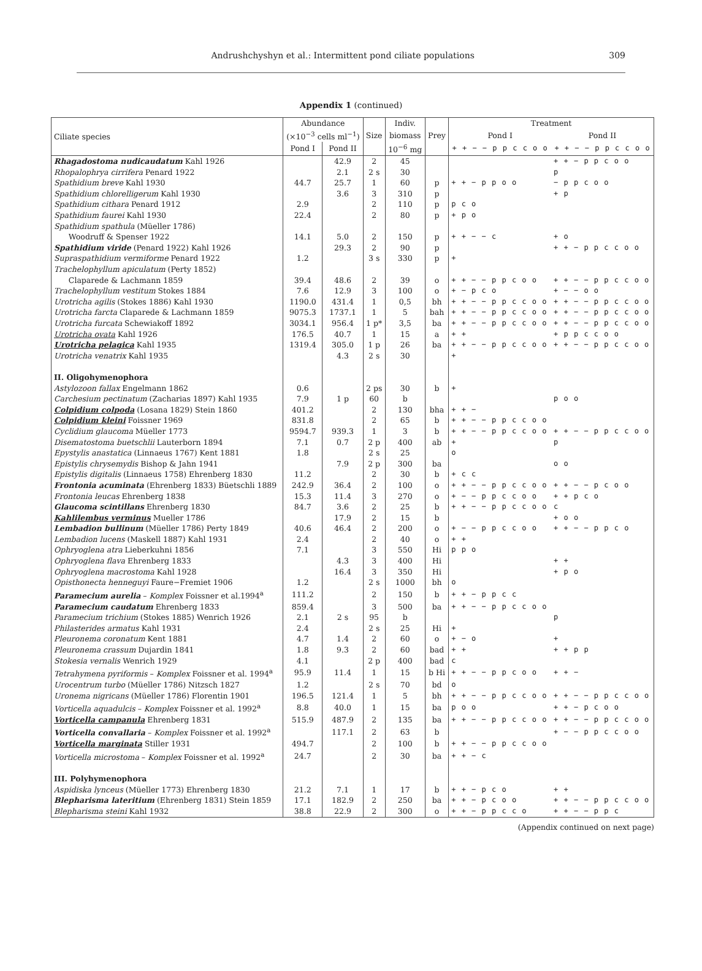Andrushchyshyn et al.: Intermittent pond ciliate populations 309
Appendix 1 (continued)
| Ciliate species | Abundance | | | Indiv. | | Treatment | |
| --- | --- | --- | --- | --- | --- | --- | --- |
| | (×10<sup>−3</sup> cells ml<sup>−1</sup>) | | Size | biomass | Prey | Pond I | Pond II |
| | Pond I | Pond II | | 10<sup>−6</sup> mg | | + + − − p p c c o o | + + − − p p c c o o |
| Rhagadostoma nudicaudatum Kahl 1926 | | 42.9 | 2 | 45 | | | + + − p p c o o |
| Rhopalophrya cirrifera Penard 1922 | | 2.1 | 2 s | 30 | | | p |
| Spathidium breve Kahl 1930 | 44.7 | 25.7 | 1 | 60 | p | + + − p p o o | − p p c o o |
| Spathidium chlorelligerum Kahl 1930 | | 3.6 | 3 | 310 | p | | + p |
| Spathidium cithara Penard 1912 | 2.9 | | 2 | 110 | p | p c o | |
| Spathidium faurei Kahl 1930 | 22.4 | | 2 | 80 | p | + p o | |
| Spathidium spathula (Müeller 1786) | | | | | | | |
| Woodruff & Spenser 1922 | 14.1 | 5.0 | 2 | 150 | p | + + − − c | + o |
| Spathidium viride (Penard 1922) Kahl 1926 | | 29.3 | 2 | 90 | p | | + + − p p c c o o |
| Supraspathidium vermiforme Penard 1922 | 1.2 | | 3 s | 330 | p | + | |
| Trachelophyllum apiculatum (Perty 1852) | | | | | | | |
| Claparede & Lachmann 1859 | 39.4 | 48.6 | 2 | 39 | o | + + − − p p c o o | + + − − p p c c o o |
| Trachelophyllum vestitum Stokes 1884 | 7.6 | 12.9 | 3 | 100 | o | + − p c o | + − − o o |
| Urotricha agilis (Stokes 1886) Kahl 1930 | 1190.0 | 431.4 | 1 | 0,5 | bh | + + − − p p c c o o | + + − − p p c c o o |
| Urotricha farcta Claparede & Lachmann 1859 | 9075.3 | 1737.1 | 1 | 5 | bah | + + − − p p c c o o | + + − − p p c c o o |
| Urotricha furcata Schewiakoff 1892 | 3034.1 | 956.4 | 1 p* | 3,5 | ba | + + − − p p c c o o | + + − − p p c c o o |
| Urotricha ovata Kahl 1926 | 176.5 | 40.7 | 1 | 15 | a | + + | + p p c c o o |
| Urotricha pelagica Kahl 1935 | 1319.4 | 305.0 | 1 p | 26 | ba | + + − − p p c c o o | + + − − p p c c o o |
| Urotricha venatrix Kahl 1935 | | 4.3 | 2 s | 30 | | + | |
| II. Oligohymenophora | | | | | | | |
| Astylozoon fallax Engelmann 1862 | 0.6 | | 2 ps | 30 | b | + | |
| Carchesium pectinatum (Zacharias 1897) Kahl 1935 | 7.9 | 1 p | 60 | b | | | p o o |
| Colpidium colpoda (Losana 1829) Stein 1860 | 401.2 | | 2 | 130 | bha | + + − | |
| Colpidium kleini Foissner 1969 | 831.8 | | 2 | 65 | b | + + − − p p c c o o | |
| Cyclidium glaucoma Müeller 1773 | 9594.7 | 939.3 | 1 | 3 | b | + + − − p p c c o o | + + − − p p c c o o |
| Disematostoma buetschlii Lauterborn 1894 | 7.1 | 0.7 | 2 p | 400 | ab | + | p |
| Epystylis anastatica (Linnaeus 1767) Kent 1881 | 1.8 | | 2 s | 25 | | o | |
| Epistylis chrysemydis Bishop & Jahn 1941 | | 7.9 | 2 p | 300 | ba | | o o |
| Epistylis digitalis (Linnaeus 1758) Ehrenberg 1830 | 11.2 | | 2 | 30 | b | + c c | |
| Frontonia acuminata (Ehrenberg 1833) Büetschli 1889 | 242.9 | 36.4 | 2 | 100 | o | + + − − p p c c o o | + + − − p c o o |
| Frontonia leucas Ehrenberg 1838 | 15.3 | 11.4 | 3 | 270 | o | + − − p p c c o o | + + p c o |
| Glaucoma scintillans Ehrenberg 1830 | 84.7 | 3.6 | 2 | 25 | b | + + − − p p c c o o | c |
| Kahlilembus verminus Mueller 1786 | | 17.9 | 2 | 15 | b | | + o o |
| Lembadion bullinum (Müeller 1786) Perty 1849 | 40.6 | 46.4 | 2 | 200 | o | + − − p p c c o o | + + − − p p c o |
| Lembadion lucens (Maskell 1887) Kahl 1931 | 2.4 | | 2 | 40 | o | + + | |
| Ophryoglena atra Lieberkuhni 1856 | 7.1 | | 3 | 550 | Hi | p p o | |
| Ophryoglena flava Ehrenberg 1833 | | 4.3 | 3 | 400 | Hi | | + + |
| Ophryoglena macrostoma Kahl 1928 | | 16.4 | 3 | 350 | Hi | | + p o |
| Opisthonecta henneguyi Faure−Fremiet 1906 | 1.2 | | 2 s | 1000 | bh | o | |
| Paramecium aurelia – Komplex Foissner et al.1994<sup>a</sup> | 111.2 | | 2 | 150 | b | + + − p p c c | |
| Paramecium caudatum Ehrenberg 1833 | 859.4 | | 3 | 500 | ba | + + − − p p c c o o | |
| Paramecium trichium (Stokes 1885) Wenrich 1926 | 2.1 | 2 s | 95 | b | | | p |
| Philasterides armatus Kahl 1931 | 2.4 | | 2 s | 25 | Hi | + | |
| Pleuronema coronatum Kent 1881 | 4.7 | 1.4 | 2 | 60 | o | + − o | + |
| Pleuronema crassum Dujardin 1841 | 1.8 | 9.3 | 2 | 60 | bad | + + | + + p p |
| Stokesia vernalis Wenrich 1929 | 4.1 | | 2 p | 400 | bad | c | |
| Tetrahymena pyriformis – Komplex Foissner et al. 1994<sup>a</sup> | 95.9 | 11.4 | 1 | 15 | b Hi | + + − − p p c o o | + + − |
| Urocentrum turbo (Müeller 1786) Nitzsch 1827 | 1.2 | | 2 s | 70 | bd | o | |
| Uronema nigricans (Müeller 1786) Florentin 1901 | 196.5 | 121.4 | 1 | 5 | bh | + + − − p p c c o o | + + − − p p c c o o |
| Vorticella aquadulcis – Komplex Foissner et al. 1992<sup>a</sup> | 8.8 | 40.0 | 1 | 15 | ba | p o o | + + − p c o o |
| Vorticella campanula Ehrenberg 1831 | 515.9 | 487.9 | 2 | 135 | ba | + + − − p p c c o o | + + − − p p c c o o |
| Vorticella convallaria – Komplex Foissner et al. 1992<sup>a</sup> | | 117.1 | 2 | 63 | b | | + − − p p c c o o |
| Vorticella marginata Stiller 1931 | 494.7 | | 2 | 100 | b | + + − − p p c c o o | |
| Vorticella microstoma – Komplex Foissner et al. 1992<sup>a</sup> | 24.7 | | 2 | 30 | ba | + + − c | |
| III. Polyhymenophora | | | | | | | |
| Aspidiska lynceus (Müeller 1773) Ehrenberg 1830 | 21.2 | 7.1 | 1 | 17 | b | + + − p c o | + + |
| Blepharisma lateritium (Ehrenberg 1831) Stein 1859 | 17.1 | 182.9 | 2 | 250 | ba | + + − p c o o | + + − − p p c c o o |
| Blepharisma steini Kahl 1932 | 38.8 | 22.9 | 2 | 300 | o | + + − p p c c o | + + − − p p c |
(Appendix continued on next page)